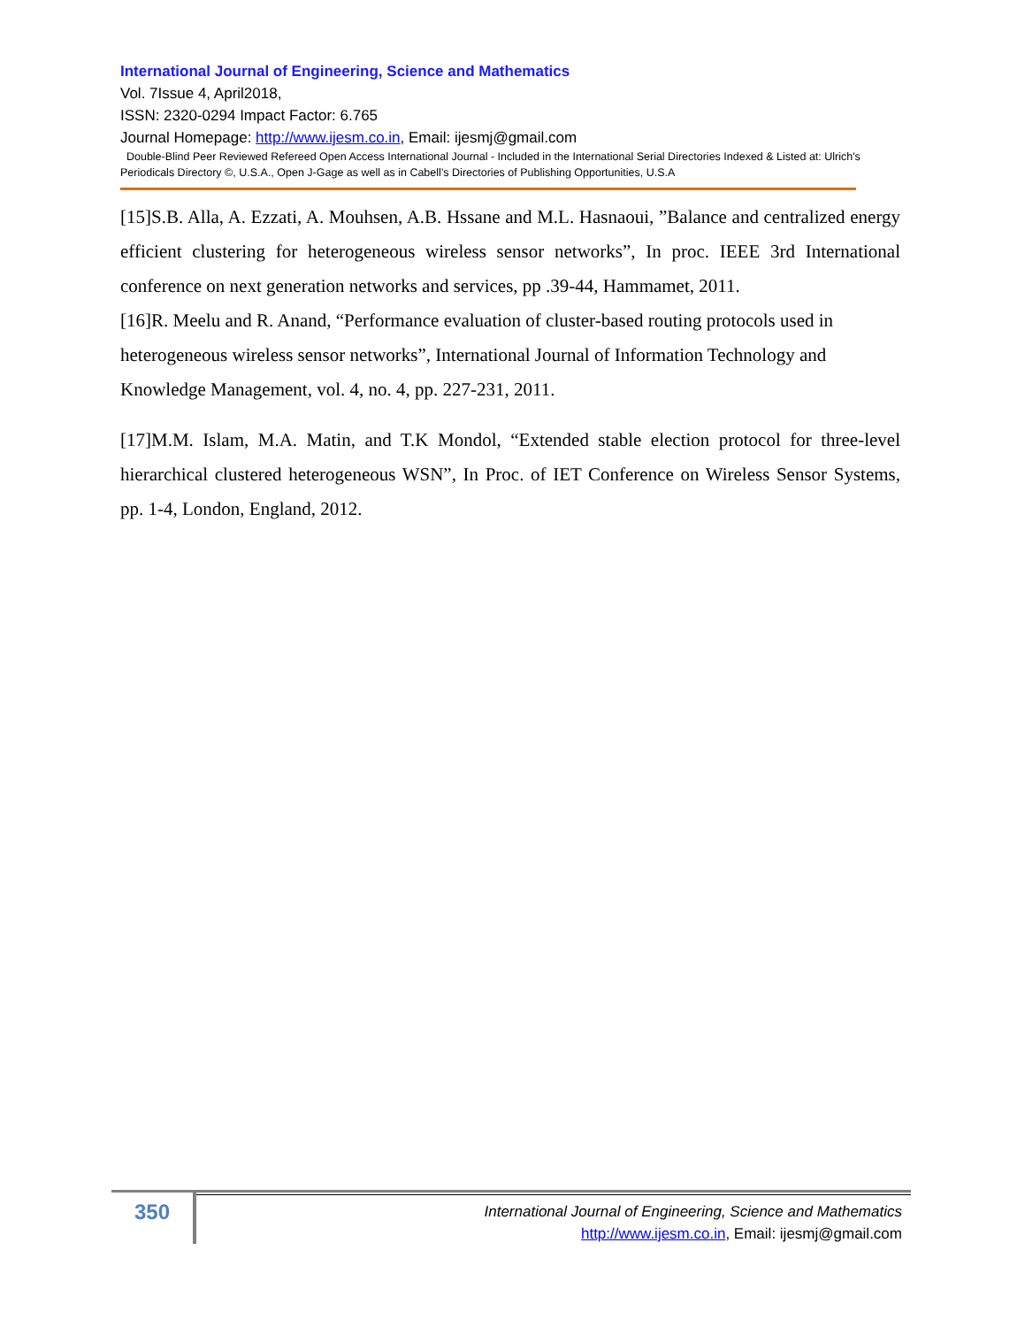International Journal of Engineering, Science and Mathematics
Vol. 7Issue 4, April2018,
ISSN: 2320-0294 Impact Factor: 6.765
Journal Homepage: http://www.ijesm.co.in, Email: ijesmj@gmail.com
Double-Blind Peer Reviewed Refereed Open Access International Journal - Included in the International Serial Directories Indexed & Listed at: Ulrich's Periodicals Directory ©, U.S.A., Open J-Gage as well as in Cabell’s Directories of Publishing Opportunities, U.S.A
[15]S.B. Alla, A. Ezzati, A. Mouhsen, A.B. Hssane and M.L. Hasnaoui, ”Balance and centralized energy efficient clustering for heterogeneous wireless sensor networks”, In proc. IEEE 3rd International conference on next generation networks and services, pp .39-44, Hammamet, 2011.
[16]R. Meelu and R. Anand, “Performance evaluation of cluster-based routing protocols used in heterogeneous wireless sensor networks”, International Journal of Information Technology and Knowledge Management, vol. 4, no. 4, pp. 227-231, 2011.
[17]M.M. Islam, M.A. Matin, and T.K Mondol, “Extended stable election protocol for three-level hierarchical clustered heterogeneous WSN”, In Proc. of IET Conference on Wireless Sensor Systems, pp. 1-4, London, England, 2012.
350
International Journal of Engineering, Science and Mathematics
http://www.ijesm.co.in, Email: ijesmj@gmail.com